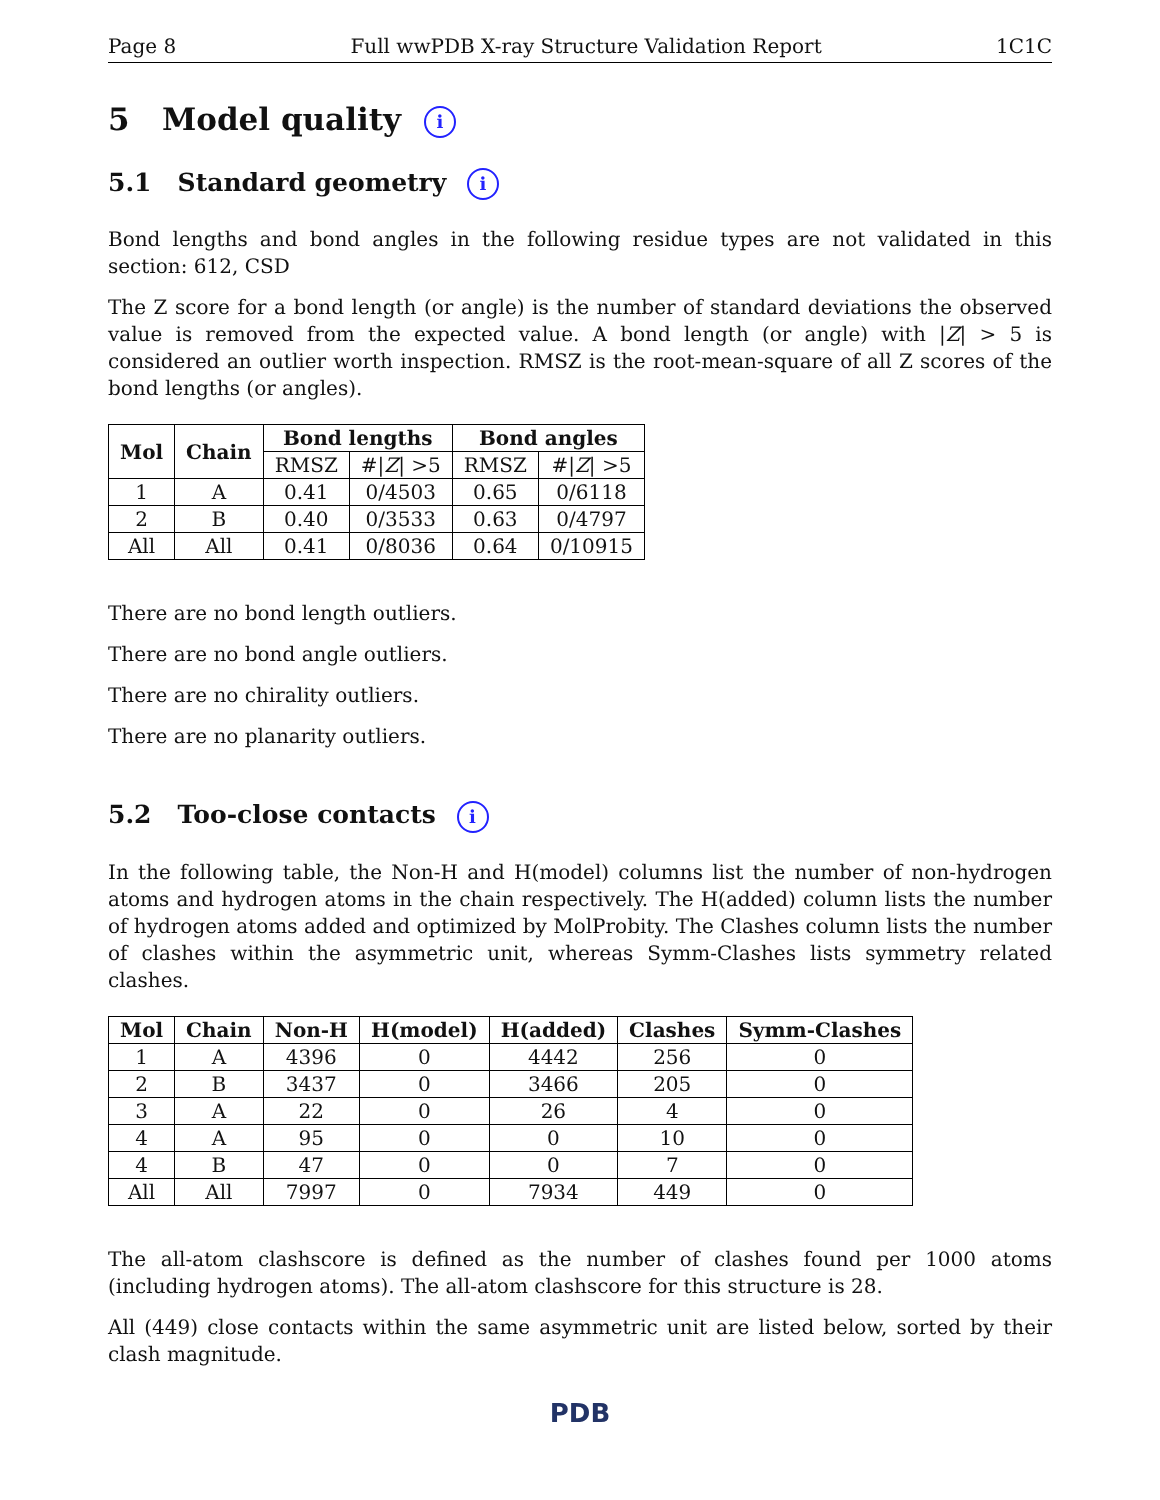Page 8 Full wwPDB X-ray Structure Validation Report 1C1C
5 Model quality i
5.1 Standard geometry i
Bond lengths and bond angles in the following residue types are not validated in this section: 612, CSD
The Z score for a bond length (or angle) is the number of standard deviations the observed value is removed from the expected value. A bond length (or angle) with |Z| > 5 is considered an outlier worth inspection. RMSZ is the root-mean-square of all Z scores of the bond lengths (or angles).
| Mol | Chain | Bond lengths | | Bond angles | |
| --- | --- | --- | --- | --- | --- |
| | | RMSZ | #/ Z / >5 | RMSZ | #/ Z / >5 |
| 1 | A | 0.41 | 0/4503 | 0.65 | 0/6118 |
| 2 | B | 0.40 | 0/3533 | 0.63 | 0/4797 |
| All | All | 0.41 | 0/8036 | 0.64 | 0/10915 |
There are no bond length outliers.
There are no bond angle outliers.
There are no chirality outliers.
There are no planarity outliers.
5.2 Too-close contacts i
In the following table, the Non-H and H(model) columns list the number of non-hydrogen atoms and hydrogen atoms in the chain respectively. The H(added) column lists the number of hydrogen atoms added and optimized by MolProbity. The Clashes column lists the number of clashes within the asymmetric unit, whereas Symm-Clashes lists symmetry related clashes.
| Mol | Chain | Non-H | H(model) | H(added) | Clashes | Symm-Clashes |
| --- | --- | --- | --- | --- | --- | --- |
| 1 | A | 4396 | 0 | 4442 | 256 | 0 |
| 2 | B | 3437 | 0 | 3466 | 205 | 0 |
| 3 | A | 22 | 0 | 26 | 4 | 0 |
| 4 | A | 95 | 0 | 0 | 10 | 0 |
| 4 | B | 47 | 0 | 0 | 7 | 0 |
| All | All | 7997 | 0 | 7934 | 449 | 0 |
The all-atom clashscore is defined as the number of clashes found per 1000 atoms (including hydrogen atoms). The all-atom clashscore for this structure is 28.
All (449) close contacts within the same asymmetric unit are listed below, sorted by their clash magnitude.
PDB